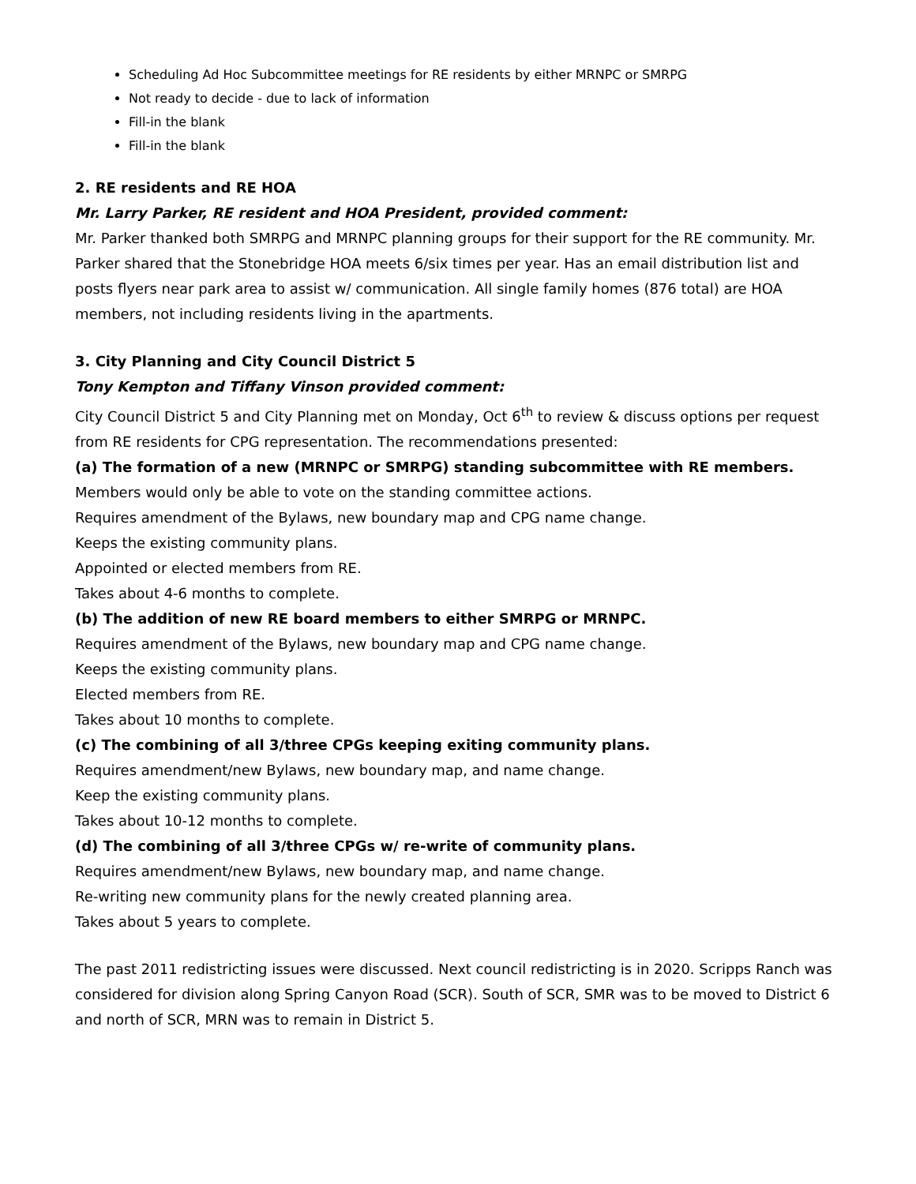Scheduling Ad Hoc Subcommittee meetings for RE residents by either MRNPC or SMRPG
Not ready to decide - due to lack of information
Fill-in the blank
Fill-in the blank
2. RE residents and RE HOA
Mr. Larry Parker, RE resident and HOA President, provided comment:
Mr. Parker thanked both SMRPG and MRNPC planning groups for their support for the RE community. Mr. Parker shared that the Stonebridge HOA meets 6/six times per year. Has an email distribution list and posts flyers near park area to assist w/ communication. All single family homes (876 total) are HOA members, not including residents living in the apartments.
3. City Planning and City Council District 5
Tony Kempton and Tiffany Vinson provided comment:
City Council District 5 and City Planning met on Monday, Oct 6<sup>th</sup> to review & discuss options per request from RE residents for CPG representation. The recommendations presented:
(a) The formation of a new (MRNPC or SMRPG) standing subcommittee with RE members.
Members would only be able to vote on the standing committee actions.
Requires amendment of the Bylaws, new boundary map and CPG name change.
Keeps the existing community plans.
Appointed or elected members from RE.
Takes about 4-6 months to complete.
(b) The addition of new RE board members to either SMRPG or MRNPC.
Requires amendment of the Bylaws, new boundary map and CPG name change.
Keeps the existing community plans.
Elected members from RE.
Takes about 10 months to complete.
(c) The combining of all 3/three CPGs keeping exiting community plans.
Requires amendment/new Bylaws, new boundary map, and name change.
Keep the existing community plans.
Takes about 10-12 months to complete.
(d) The combining of all 3/three CPGs w/ re-write of community plans.
Requires amendment/new Bylaws, new boundary map, and name change.
Re-writing new community plans for the newly created planning area.
Takes about 5 years to complete.
The past 2011 redistricting issues were discussed. Next council redistricting is in 2020. Scripps Ranch was considered for division along Spring Canyon Road (SCR). South of SCR, SMR was to be moved to District 6 and north of SCR, MRN was to remain in District 5.